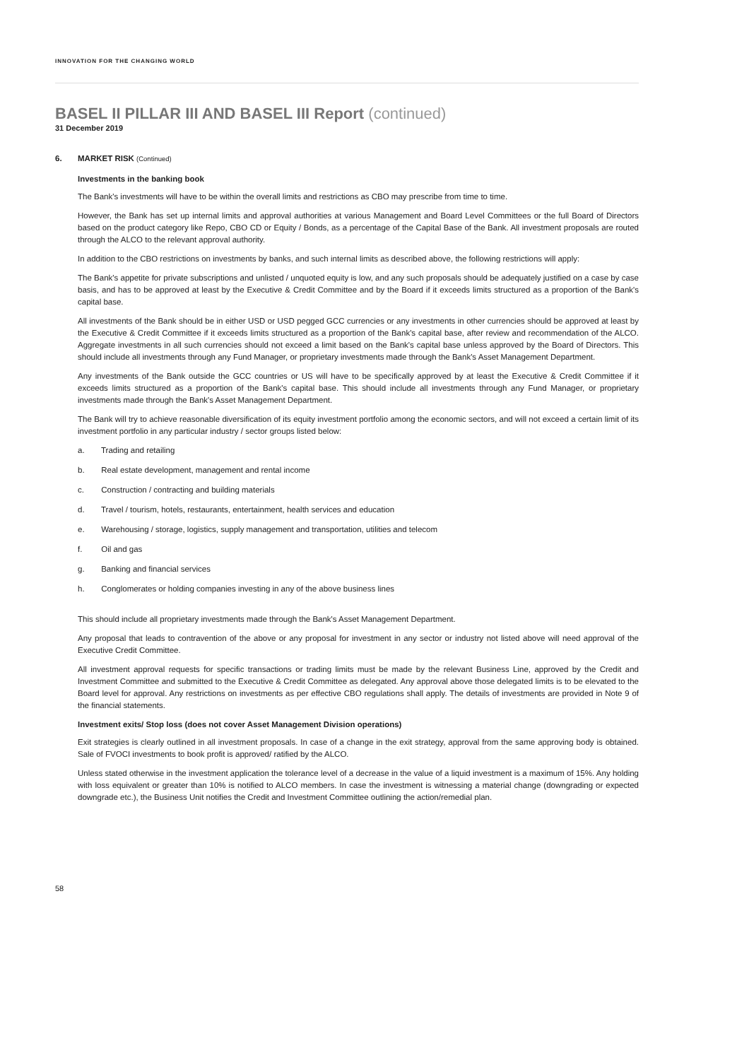INNOVATION FOR THE CHANGING WORLD
BASEL II PILLAR III AND BASEL III Report (continued)
31 December 2019
6. MARKET RISK (Continued)
Investments in the banking book
The Bank's investments will have to be within the overall limits and restrictions as CBO may prescribe from time to time.
However, the Bank has set up internal limits and approval authorities at various Management and Board Level Committees or the full Board of Directors based on the product category like Repo, CBO CD or Equity / Bonds, as a percentage of the Capital Base of the Bank. All investment proposals are routed through the ALCO to the relevant approval authority.
In addition to the CBO restrictions on investments by banks, and such internal limits as described above, the following restrictions will apply:
The Bank's appetite for private subscriptions and unlisted / unquoted equity is low, and any such proposals should be adequately justified on a case by case basis, and has to be approved at least by the Executive & Credit Committee and by the Board if it exceeds limits structured as a proportion of the Bank's capital base.
All investments of the Bank should be in either USD or USD pegged GCC currencies or any investments in other currencies should be approved at least by the Executive & Credit Committee if it exceeds limits structured as a proportion of the Bank's capital base, after review and recommendation of the ALCO. Aggregate investments in all such currencies should not exceed a limit based on the Bank's capital base unless approved by the Board of Directors. This should include all investments through any Fund Manager, or proprietary investments made through the Bank's Asset Management Department.
Any investments of the Bank outside the GCC countries or US will have to be specifically approved by at least the Executive & Credit Committee if it exceeds limits structured as a proportion of the Bank's capital base. This should include all investments through any Fund Manager, or proprietary investments made through the Bank's Asset Management Department.
The Bank will try to achieve reasonable diversification of its equity investment portfolio among the economic sectors, and will not exceed a certain limit of its investment portfolio in any particular industry / sector groups listed below:
a. Trading and retailing
b. Real estate development, management and rental income
c. Construction / contracting and building materials
d. Travel / tourism, hotels, restaurants, entertainment, health services and education
e. Warehousing / storage, logistics, supply management and transportation, utilities and telecom
f. Oil and gas
g. Banking and financial services
h. Conglomerates or holding companies investing in any of the above business lines
This should include all proprietary investments made through the Bank's Asset Management Department.
Any proposal that leads to contravention of the above or any proposal for investment in any sector or industry not listed above will need approval of the Executive Credit Committee.
All investment approval requests for specific transactions or trading limits must be made by the relevant Business Line, approved by the Credit and Investment Committee and submitted to the Executive & Credit Committee as delegated. Any approval above those delegated limits is to be elevated to the Board level for approval. Any restrictions on investments as per effective CBO regulations shall apply. The details of investments are provided in Note 9 of the financial statements.
Investment exits/ Stop loss (does not cover Asset Management Division operations)
Exit strategies is clearly outlined in all investment proposals. In case of a change in the exit strategy, approval from the same approving body is obtained. Sale of FVOCI investments to book profit is approved/ ratified by the ALCO.
Unless stated otherwise in the investment application the tolerance level of a decrease in the value of a liquid investment is a maximum of 15%. Any holding with loss equivalent or greater than 10% is notified to ALCO members. In case the investment is witnessing a material change (downgrading or expected downgrade etc.), the Business Unit notifies the Credit and Investment Committee outlining the action/remedial plan.
58